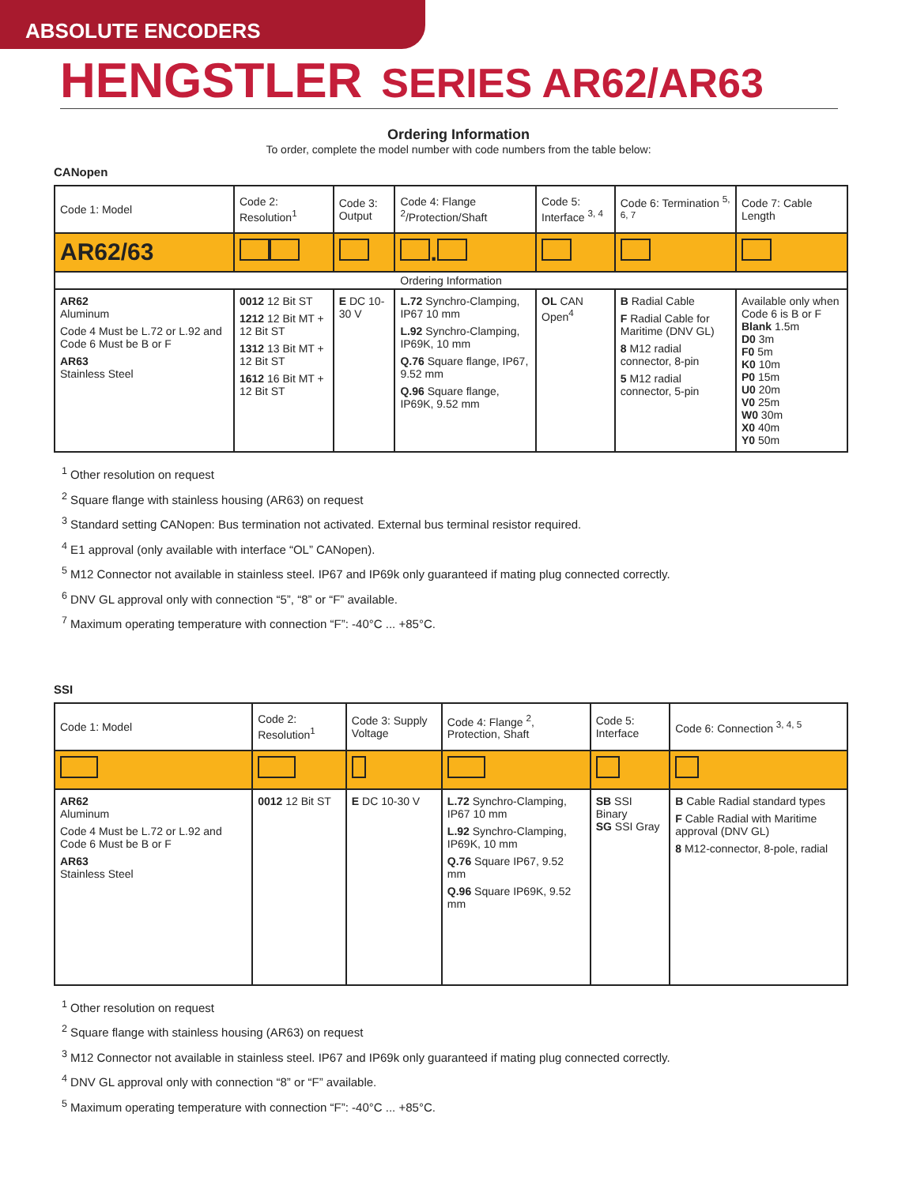ABSOLUTE ENCODERS
HENGSTLER SERIES AR62/AR63
Ordering Information
To order, complete the model number with code numbers from the table below:
CANopen
| Code 1: Model | Code 2: Resolution<sup>1</sup> | Code 3: Output | Code 4: Flange <sup>2</sup>/Protection/Shaft | Code 5: Interface <sup>3, 4</sup> | Code 6: Termination <sup>5, 6, 7</sup> | Code 7: Cable Length |
| AR62/63 | | | . | | | |
| Ordering Information | | | | | | |
| AR62 Aluminum Code 4 Must be L.72 or L.92 and Code 6 Must be B or F AR63 Stainless Steel | 0012 12 Bit ST 1212 12 Bit MT + 12 Bit ST 1312 13 Bit MT + 12 Bit ST 1612 16 Bit MT + 12 Bit ST | E DC 10-30 V | L.72 Synchro-Clamping, IP67 10 mm L.92 Synchro-Clamping, IP69K, 10 mm Q.76 Square flange, IP67, 9.52 mm Q.96 Square flange, IP69K, 9.52 mm | OL CAN Open<sup>4</sup> | B Radial Cable F Radial Cable for Maritime (DNV GL) 8 M12 radial connector, 8-pin 5 M12 radial connector, 5-pin | Available only when Code 6 is B or F Blank 1.5m D0 3m F0 5m K0 10m P0 15m U0 20m V0 25m W0 30m X0 40m Y0 50m |
<sup>1</sup> Other resolution on request
<sup>2</sup> Square flange with stainless housing (AR63) on request
<sup>3</sup> Standard setting CANopen: Bus termination not activated. External bus terminal resistor required.
<sup>4</sup> E1 approval (only available with interface “OL” CANopen).
<sup>5</sup> M12 Connector not available in stainless steel. IP67 and IP69k only guaranteed if mating plug connected correctly.
<sup>6</sup> DNV GL approval only with connection “5”, “8” or “F” available.
<sup>7</sup> Maximum operating temperature with connection “F”: -40°C ... +85°C.
SSI
| Code 1: Model | Code 2: Resolution<sup>1</sup> | Code 3: Supply Voltage | Code 4: Flange <sup>2</sup>, Protection, Shaft | Code 5: Interface | Code 6: Connection <sup>3, 4, 5</sup> |
| AR62 Aluminum Code 4 Must be L.72 or L.92 and Code 6 Must be B or F AR63 Stainless Steel | 0012 12 Bit ST | E DC 10-30 V | L.72 Synchro-Clamping, IP67 10 mm L.92 Synchro-Clamping, IP69K, 10 mm Q.76 Square IP67, 9.52 mm Q.96 Square IP69K, 9.52 mm | SB SSI Binary SG SSI Gray | B Cable Radial standard types F Cable Radial with Maritime approval (DNV GL) 8 M12-connector, 8-pole, radial |
<sup>1</sup> Other resolution on request
<sup>2</sup> Square flange with stainless housing (AR63) on request
<sup>3</sup> M12 Connector not available in stainless steel. IP67 and IP69k only guaranteed if mating plug connected correctly.
<sup>4</sup> DNV GL approval only with connection “8” or “F” available.
<sup>5</sup> Maximum operating temperature with connection “F”: -40°C ... +85°C.